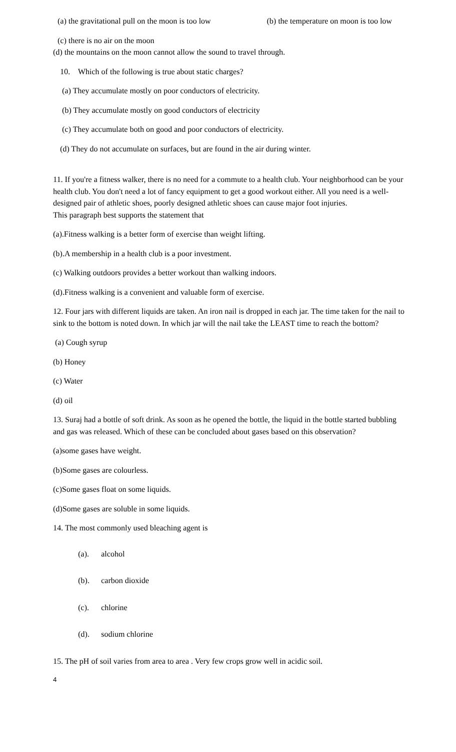(a) the gravitational pull on the moon is too low (b) the temperature on moon is too low
(c) there is no air on the moon
(d) the mountains on the moon cannot allow the sound to travel through.
10. Which of the following is true about static charges?
(a) They accumulate mostly on poor conductors of electricity.
(b) They accumulate mostly on good conductors of electricity
(c) They accumulate both on good and poor conductors of electricity.
(d) They do not accumulate on surfaces, but are found in the air during winter.
11. If you're a fitness walker, there is no need for a commute to a health club. Your neighborhood can be your health club. You don't need a lot of fancy equipment to get a good workout either. All you need is a well-designed pair of athletic shoes, poorly designed athletic shoes can cause major foot injuries.
This paragraph best supports the statement that
(a).Fitness walking is a better form of exercise than weight lifting.
(b).A membership in a health club is a poor investment.
(c) Walking outdoors provides a better workout than walking indoors.
(d).Fitness walking is a convenient and valuable form of exercise.
12. Four jars with different liquids are taken. An iron nail is dropped in each jar. The time taken for the nail to sink to the bottom is noted down. In which jar will the nail take the LEAST time to reach the bottom?
(a) Cough syrup
(b) Honey
(c) Water
(d) oil
13. Suraj had a bottle of soft drink. As soon as he opened the bottle, the liquid in the bottle started bubbling and gas was released. Which of these can be concluded about gases based on this observation?
(a)some gases have weight.
(b)Some gases are colourless.
(c)Some gases float on some liquids.
(d)Some gases are soluble in some liquids.
14. The most commonly used bleaching agent is
(a). alcohol
(b). carbon dioxide
(c). chlorine
(d). sodium chlorine
15. The pH of soil varies from area to area . Very few crops grow well in acidic soil.
4